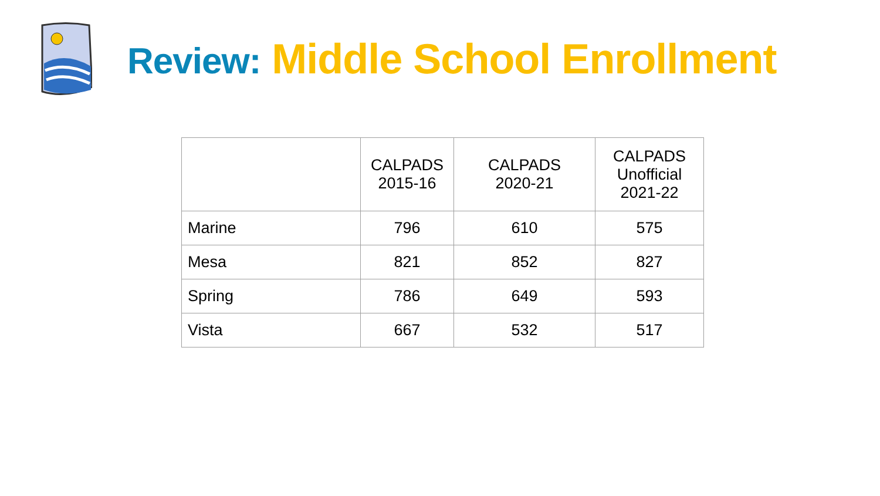Review: Middle School Enrollment
| | CALPADS 2015-16 | CALPADS 2020-21 | CALPADS Unofficial 2021-22 |
| --- | --- | --- | --- |
| Marine | 796 | 610 | 575 |
| Mesa | 821 | 852 | 827 |
| Spring | 786 | 649 | 593 |
| Vista | 667 | 532 | 517 |